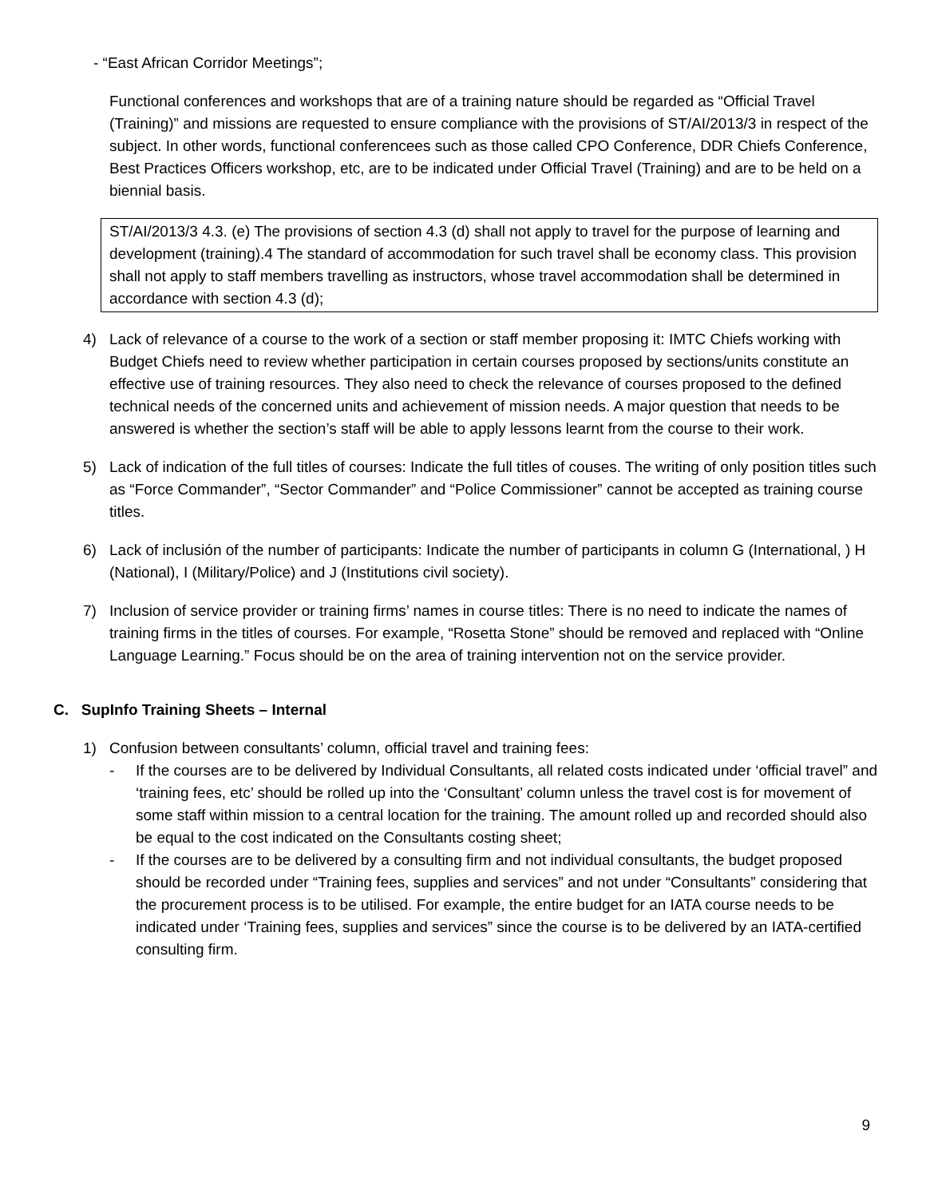- “East African Corridor Meetings”;
Functional conferences and workshops that are of a training nature should be regarded as “Official Travel (Training)” and missions are requested to ensure compliance with the provisions of ST/AI/2013/3 in respect of the subject. In other words, functional conferencees such as those called CPO Conference, DDR Chiefs Conference, Best Practices Officers workshop, etc, are to be indicated under Official Travel (Training) and are to be held on a biennial basis.
ST/AI/2013/3 4.3. (e) The provisions of section 4.3 (d) shall not apply to travel for the purpose of learning and development (training).4 The standard of accommodation for such travel shall be economy class. This provision shall not apply to staff members travelling as instructors, whose travel accommodation shall be determined in accordance with section 4.3 (d);
4) Lack of relevance of a course to the work of a section or staff member proposing it: IMTC Chiefs working with Budget Chiefs need to review whether participation in certain courses proposed by sections/units constitute an effective use of training resources. They also need to check the relevance of courses proposed to the defined technical needs of the concerned units and achievement of mission needs. A major question that needs to be answered is whether the section’s staff will be able to apply lessons learnt from the course to their work.
5) Lack of indication of the full titles of courses: Indicate the full titles of couses. The writing of only position titles such as “Force Commander”, “Sector Commander” and “Police Commissioner” cannot be accepted as training course titles.
6) Lack of inclusión of the number of participants: Indicate the number of participants in column G (International, ) H (National), I (Military/Police) and J (Institutions civil society).
7) Inclusion of service provider or training firms’ names in course titles: There is no need to indicate the names of training firms in the titles of courses. For example, “Rosetta Stone” should be removed and replaced with “Online Language Learning.” Focus should be on the area of training intervention not on the service provider.
C. SupInfo Training Sheets – Internal
1) Confusion between consultants’ column, official travel and training fees:
- If the courses are to be delivered by Individual Consultants, all related costs indicated under ‘official travel” and ‘training fees, etc’ should be rolled up into the ‘Consultant’ column unless the travel cost is for movement of some staff within mission to a central location for the training. The amount rolled up and recorded should also be equal to the cost indicated on the Consultants costing sheet;
- If the courses are to be delivered by a consulting firm and not individual consultants, the budget proposed should be recorded under “Training fees, supplies and services” and not under “Consultants” considering that the procurement process is to be utilised. For example, the entire budget for an IATA course needs to be indicated under ‘Training fees, supplies and services” since the course is to be delivered by an IATA-certified consulting firm.
9